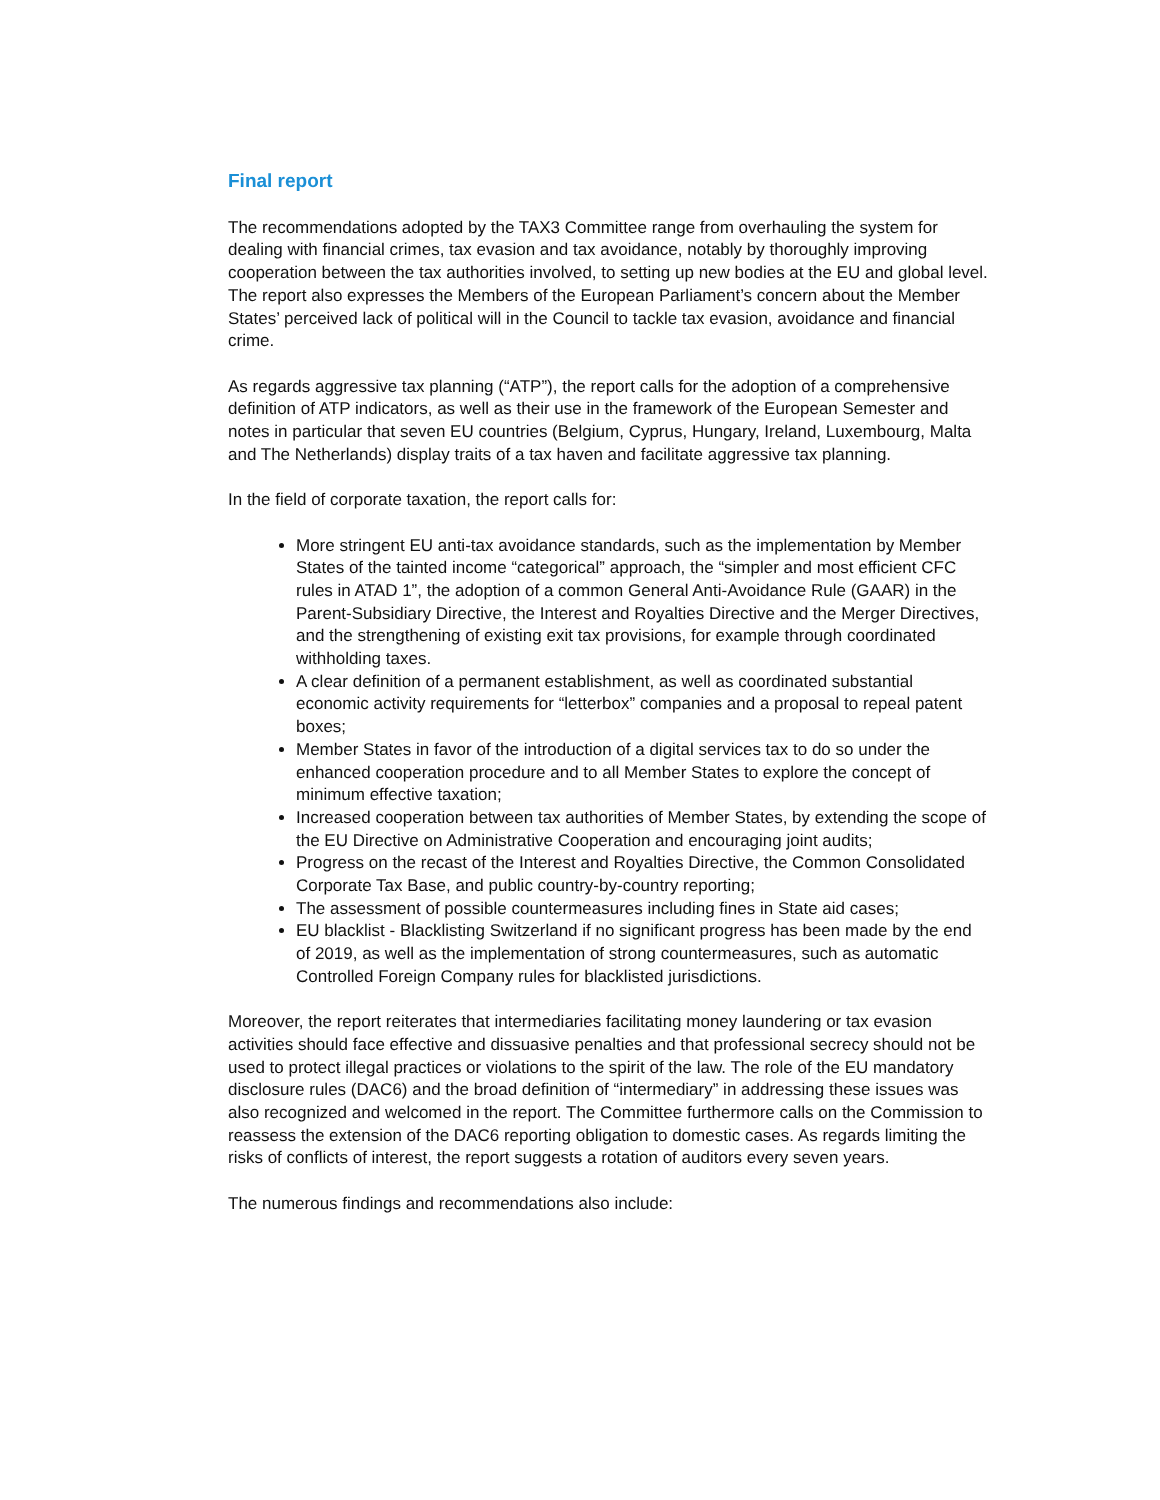Final report
The recommendations adopted by the TAX3 Committee range from overhauling the system for dealing with financial crimes, tax evasion and tax avoidance, notably by thoroughly improving cooperation between the tax authorities involved, to setting up new bodies at the EU and global level. The report also expresses the Members of the European Parliament’s concern about the Member States’ perceived lack of political will in the Council to tackle tax evasion, avoidance and financial crime.
As regards aggressive tax planning (“ATP”), the report calls for the adoption of a comprehensive definition of ATP indicators, as well as their use in the framework of the European Semester and notes in particular that seven EU countries (Belgium, Cyprus, Hungary, Ireland, Luxembourg, Malta and The Netherlands) display traits of a tax haven and facilitate aggressive tax planning.
In the field of corporate taxation, the report calls for:
More stringent EU anti-tax avoidance standards, such as the implementation by Member States of the tainted income “categorical” approach, the “simpler and most efficient CFC rules in ATAD 1”, the adoption of a common General Anti-Avoidance Rule (GAAR) in the Parent-Subsidiary Directive, the Interest and Royalties Directive and the Merger Directives, and the strengthening of existing exit tax provisions, for example through coordinated withholding taxes.
A clear definition of a permanent establishment, as well as coordinated substantial economic activity requirements for “letterbox” companies and a proposal to repeal patent boxes;
Member States in favor of the introduction of a digital services tax to do so under the enhanced cooperation procedure and to all Member States to explore the concept of minimum effective taxation;
Increased cooperation between tax authorities of Member States, by extending the scope of the EU Directive on Administrative Cooperation and encouraging joint audits;
Progress on the recast of the Interest and Royalties Directive, the Common Consolidated Corporate Tax Base, and public country-by-country reporting;
The assessment of possible countermeasures including fines in State aid cases;
EU blacklist - Blacklisting Switzerland if no significant progress has been made by the end of 2019, as well as the implementation of strong countermeasures, such as automatic Controlled Foreign Company rules for blacklisted jurisdictions.
Moreover, the report reiterates that intermediaries facilitating money laundering or tax evasion activities should face effective and dissuasive penalties and that professional secrecy should not be used to protect illegal practices or violations to the spirit of the law. The role of the EU mandatory disclosure rules (DAC6) and the broad definition of “intermediary” in addressing these issues was also recognized and welcomed in the report. The Committee furthermore calls on the Commission to reassess the extension of the DAC6 reporting obligation to domestic cases. As regards limiting the risks of conflicts of interest, the report suggests a rotation of auditors every seven years.
The numerous findings and recommendations also include: